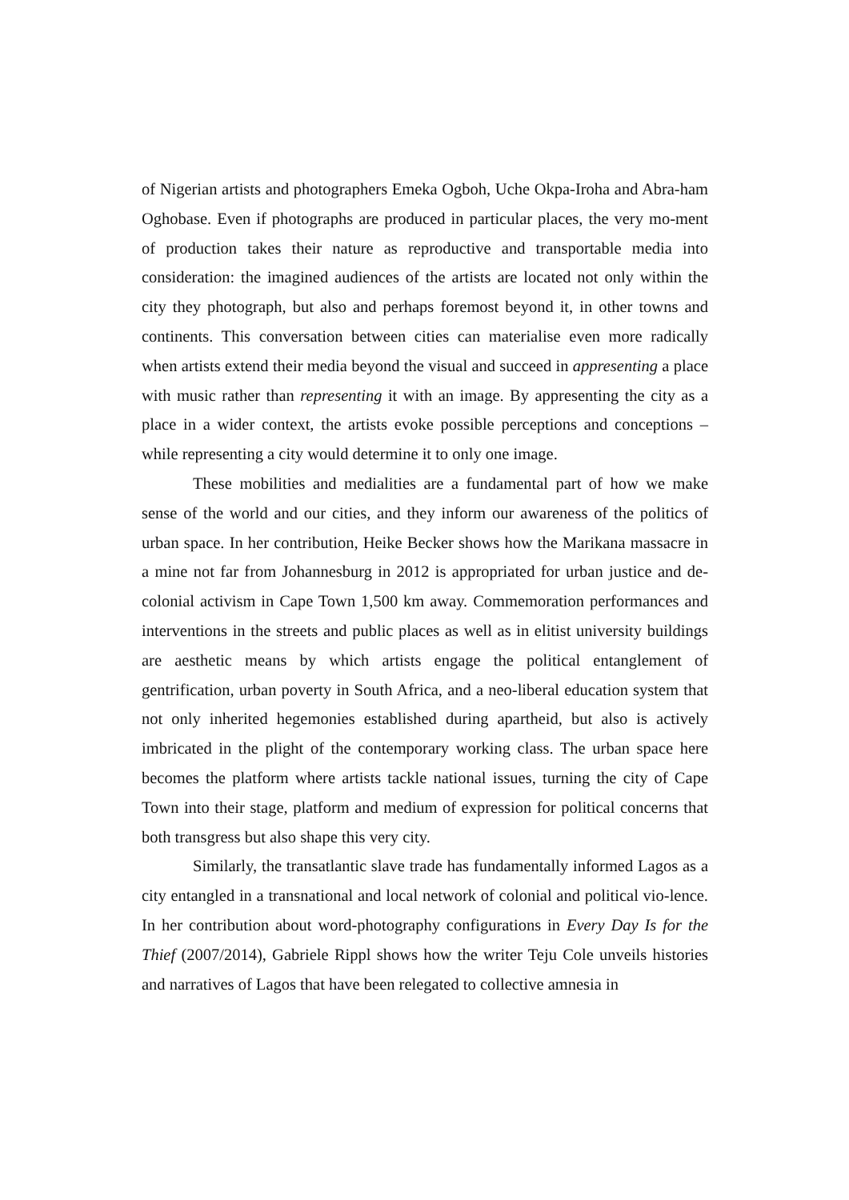of Nigerian artists and photographers Emeka Ogboh, Uche Okpa-Iroha and Abra-ham Oghobase. Even if photographs are produced in particular places, the very mo-ment of production takes their nature as reproductive and transportable media into consideration: the imagined audiences of the artists are located not only within the city they photograph, but also and perhaps foremost beyond it, in other towns and continents. This conversation between cities can materialise even more radically when artists extend their media beyond the visual and succeed in appresenting a place with music rather than representing it with an image. By appresenting the city as a place in a wider context, the artists evoke possible perceptions and conceptions – while representing a city would determine it to only one image.
These mobilities and medialities are a fundamental part of how we make sense of the world and our cities, and they inform our awareness of the politics of urban space. In her contribution, Heike Becker shows how the Marikana massacre in a mine not far from Johannesburg in 2012 is appropriated for urban justice and de-colonial activism in Cape Town 1,500 km away. Commemoration performances and interventions in the streets and public places as well as in elitist university buildings are aesthetic means by which artists engage the political entanglement of gentrification, urban poverty in South Africa, and a neo-liberal education system that not only inherited hegemonies established during apartheid, but also is actively imbricated in the plight of the contemporary working class. The urban space here becomes the platform where artists tackle national issues, turning the city of Cape Town into their stage, platform and medium of expression for political concerns that both transgress but also shape this very city.
Similarly, the transatlantic slave trade has fundamentally informed Lagos as a city entangled in a transnational and local network of colonial and political vio-lence. In her contribution about word-photography configurations in Every Day Is for the Thief (2007/2014), Gabriele Rippl shows how the writer Teju Cole unveils histories and narratives of Lagos that have been relegated to collective amnesia in